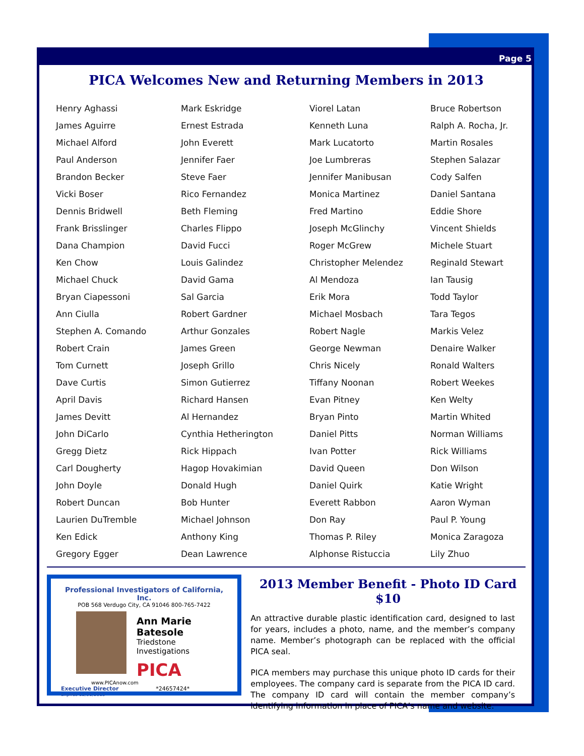Page 5
PICA Welcomes New and Returning Members in 2013
Henry Aghassi
James Aguirre
Michael Alford
Paul Anderson
Brandon Becker
Vicki Boser
Dennis Bridwell
Frank Brisslinger
Dana Champion
Ken Chow
Michael Chuck
Bryan Ciapessoni
Ann Ciulla
Stephen A. Comando
Robert Crain
Tom Curnett
Dave Curtis
April Davis
James Devitt
John DiCarlo
Gregg Dietz
Carl Dougherty
John Doyle
Robert Duncan
Laurien DuTremble
Ken Edick
Gregory Egger
Mark Eskridge
Ernest Estrada
John Everett
Jennifer Faer
Steve Faer
Rico Fernandez
Beth Fleming
Charles Flippo
David Fucci
Louis Galindez
David Gama
Sal Garcia
Robert Gardner
Arthur Gonzales
James Green
Joseph Grillo
Simon Gutierrez
Richard Hansen
Al Hernandez
Cynthia Hetherington
Rick Hippach
Hagop Hovakimian
Donald Hugh
Bob Hunter
Michael Johnson
Anthony King
Dean Lawrence
Viorel Latan
Kenneth Luna
Mark Lucatorto
Joe Lumbreras
Jennifer Manibusan
Monica Martinez
Fred Martino
Joseph McGlinchy
Roger McGrew
Christopher Melendez
Al Mendoza
Erik Mora
Michael Mosbach
Robert Nagle
George Newman
Chris Nicely
Tiffany Noonan
Evan Pitney
Bryan Pinto
Daniel Pitts
Ivan Potter
David Queen
Daniel Quirk
Everett Rabbon
Don Ray
Thomas P. Riley
Alphonse Ristuccia
Bruce Robertson
Ralph A. Rocha, Jr.
Martin Rosales
Stephen Salazar
Cody Salfen
Daniel Santana
Eddie Shore
Vincent Shields
Michele Stuart
Reginald Stewart
Ian Tausig
Todd Taylor
Tara Tegos
Markis Velez
Denaire Walker
Ronald Walters
Robert Weekes
Ken Welty
Martin Whited
Norman Williams
Rick Williams
Don Wilson
Katie Wright
Aaron Wyman
Paul P. Young
Monica Zaragoza
Lily Zhuo
Professional Investigators of California, Inc.
POB 568 Verdugo City, CA 91046 800-765-7422
Ann Marie Batesole
Triedstone Investigations
PICA
www.PICAnow.com
Executive Director *24657424*
Expires 12/31/2013
2013 Member Benefit - Photo ID Card $10
An attractive durable plastic identification card, designed to last for years, includes a photo, name, and the member’s company name. Member’s photograph can be replaced with the official PICA seal.
PICA members may purchase this unique photo ID cards for their employees. The company card is separate from the PICA ID card. The company ID card will contain the member company’s identifying information in place of PICA’s name and website.